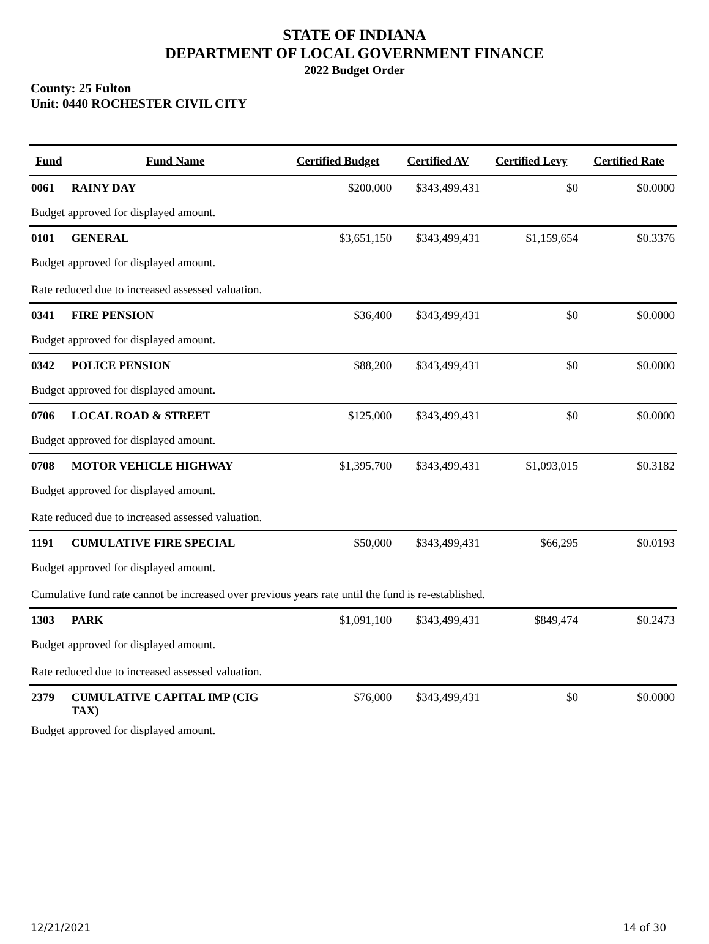STATE OF INDIANA
DEPARTMENT OF LOCAL GOVERNMENT FINANCE
2022 Budget Order
County: 25 Fulton
Unit: 0440 ROCHESTER CIVIL CITY
| Fund | Fund Name | Certified Budget | Certified AV | Certified Levy | Certified Rate |
| --- | --- | --- | --- | --- | --- |
| 0061 | RAINY DAY | $200,000 | $343,499,431 | $0 | $0.0000 |
| Budget approved for displayed amount. | | | | | |
| 0101 | GENERAL | $3,651,150 | $343,499,431 | $1,159,654 | $0.3376 |
| Budget approved for displayed amount. | | | | | |
| Rate reduced due to increased assessed valuation. | | | | | |
| 0341 | FIRE PENSION | $36,400 | $343,499,431 | $0 | $0.0000 |
| Budget approved for displayed amount. | | | | | |
| 0342 | POLICE PENSION | $88,200 | $343,499,431 | $0 | $0.0000 |
| Budget approved for displayed amount. | | | | | |
| 0706 | LOCAL ROAD & STREET | $125,000 | $343,499,431 | $0 | $0.0000 |
| Budget approved for displayed amount. | | | | | |
| 0708 | MOTOR VEHICLE HIGHWAY | $1,395,700 | $343,499,431 | $1,093,015 | $0.3182 |
| Budget approved for displayed amount. | | | | | |
| Rate reduced due to increased assessed valuation. | | | | | |
| 1191 | CUMULATIVE FIRE SPECIAL | $50,000 | $343,499,431 | $66,295 | $0.0193 |
| Budget approved for displayed amount. | | | | | |
| Cumulative fund rate cannot be increased over previous years rate until the fund is re-established. | | | | | |
| 1303 | PARK | $1,091,100 | $343,499,431 | $849,474 | $0.2473 |
| Budget approved for displayed amount. | | | | | |
| Rate reduced due to increased assessed valuation. | | | | | |
| 2379 | CUMULATIVE CAPITAL IMP (CIG TAX) | $76,000 | $343,499,431 | $0 | $0.0000 |
| Budget approved for displayed amount. | | | | | |
12/21/2021 14 of 30